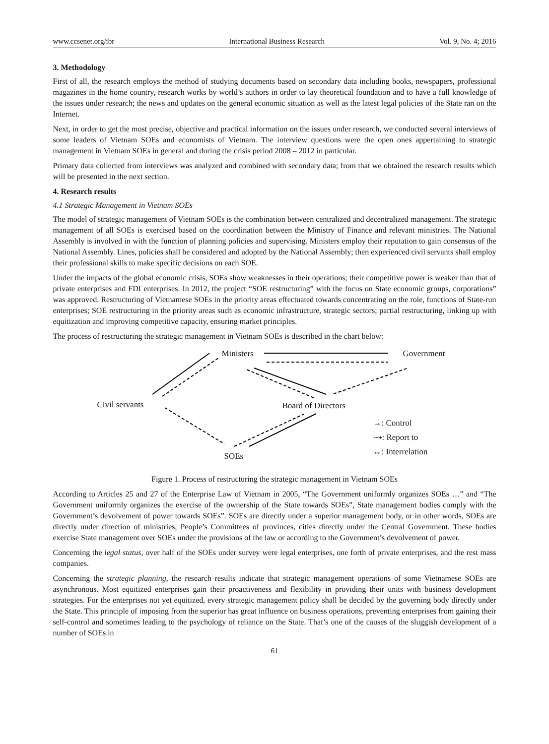www.ccsenet.org/ibr International Business Research Vol. 9, No. 4; 2016
3. Methodology
First of all, the research employs the method of studying documents based on secondary data including books, newspapers, professional magazines in the home country, research works by world’s authors in order to lay theoretical foundation and to have a full knowledge of the issues under research; the news and updates on the general economic situation as well as the latest legal policies of the State ran on the Internet.
Next, in order to get the most precise, objective and practical information on the issues under research, we conducted several interviews of some leaders of Vietnam SOEs and economists of Vietnam. The interview questions were the open ones appertaining to strategic management in Vietnam SOEs in general and during the crisis period 2008 – 2012 in particular.
Primary data collected from interviews was analyzed and combined with secondary data; from that we obtained the research results which will be presented in the next section.
4. Research results
4.1 Strategic Management in Vietnam SOEs
The model of strategic management of Vietnam SOEs is the combination between centralized and decentralized management. The strategic management of all SOEs is exercised based on the coordination between the Ministry of Finance and relevant ministries. The National Assembly is involved in with the function of planning policies and supervising. Ministers employ their reputation to gain consensus of the National Assembly. Lines, policies shall be considered and adopted by the National Assembly; then experienced civil servants shall employ their professional skills to make specific decisions on each SOE.
Under the impacts of the global economic crisis, SOEs show weaknesses in their operations; their competitive power is weaker than that of private enterprises and FDI enterprises. In 2012, the project “SOE restructuring” with the focus on State economic groups, corporations” was approved. Restructuring of Vietnamese SOEs in the priority areas effectuated towards concentrating on the role, functions of State-run enterprises; SOE restructuring in the priority areas such as economic infrastructure, strategic sectors; partial restructuring, linking up with equitization and improving competitive capacity, ensuring market principles.
The process of restructuring the strategic management in Vietnam SOEs is described in the chart below:
Ministers Government
Civil servants Board of Directors
→: Control
⤏: Report to
↔: Interrelation SOEs
Figure 1. Process of restructuring the strategic management in Vietnam SOEs
According to Articles 25 and 27 of the Enterprise Law of Vietnam in 2005, “The Government uniformly organizes SOEs …” and “The Government uniformly organizes the exercise of the ownership of the State towards SOEs”, State management bodies comply with the Government’s devolvement of power towards SOEs”. SOEs are directly under a superior management body, or in other words, SOEs are directly under direction of ministries, People’s Committees of provinces, cities directly under the Central Government. These bodies exercise State management over SOEs under the provisions of the law or according to the Government’s devolvement of power.
Concerning the legal status, over half of the SOEs under survey were legal enterprises, one forth of private enterprises, and the rest mass companies.
Concerning the strategic planning, the research results indicate that strategic management operations of some Vietnamese SOEs are asynchronous. Most equitized enterprises gain their proactiveness and flexibility in providing their units with business development strategies. For the enterprises not yet equitized, every strategic management policy shall be decided by the governing body directly under the State. This principle of imposing from the superior has great influence on business operations, preventing enterprises from gaining their self-control and sometimes leading to the psychology of reliance on the State. That’s one of the causes of the sluggish development of a number of SOEs in
61